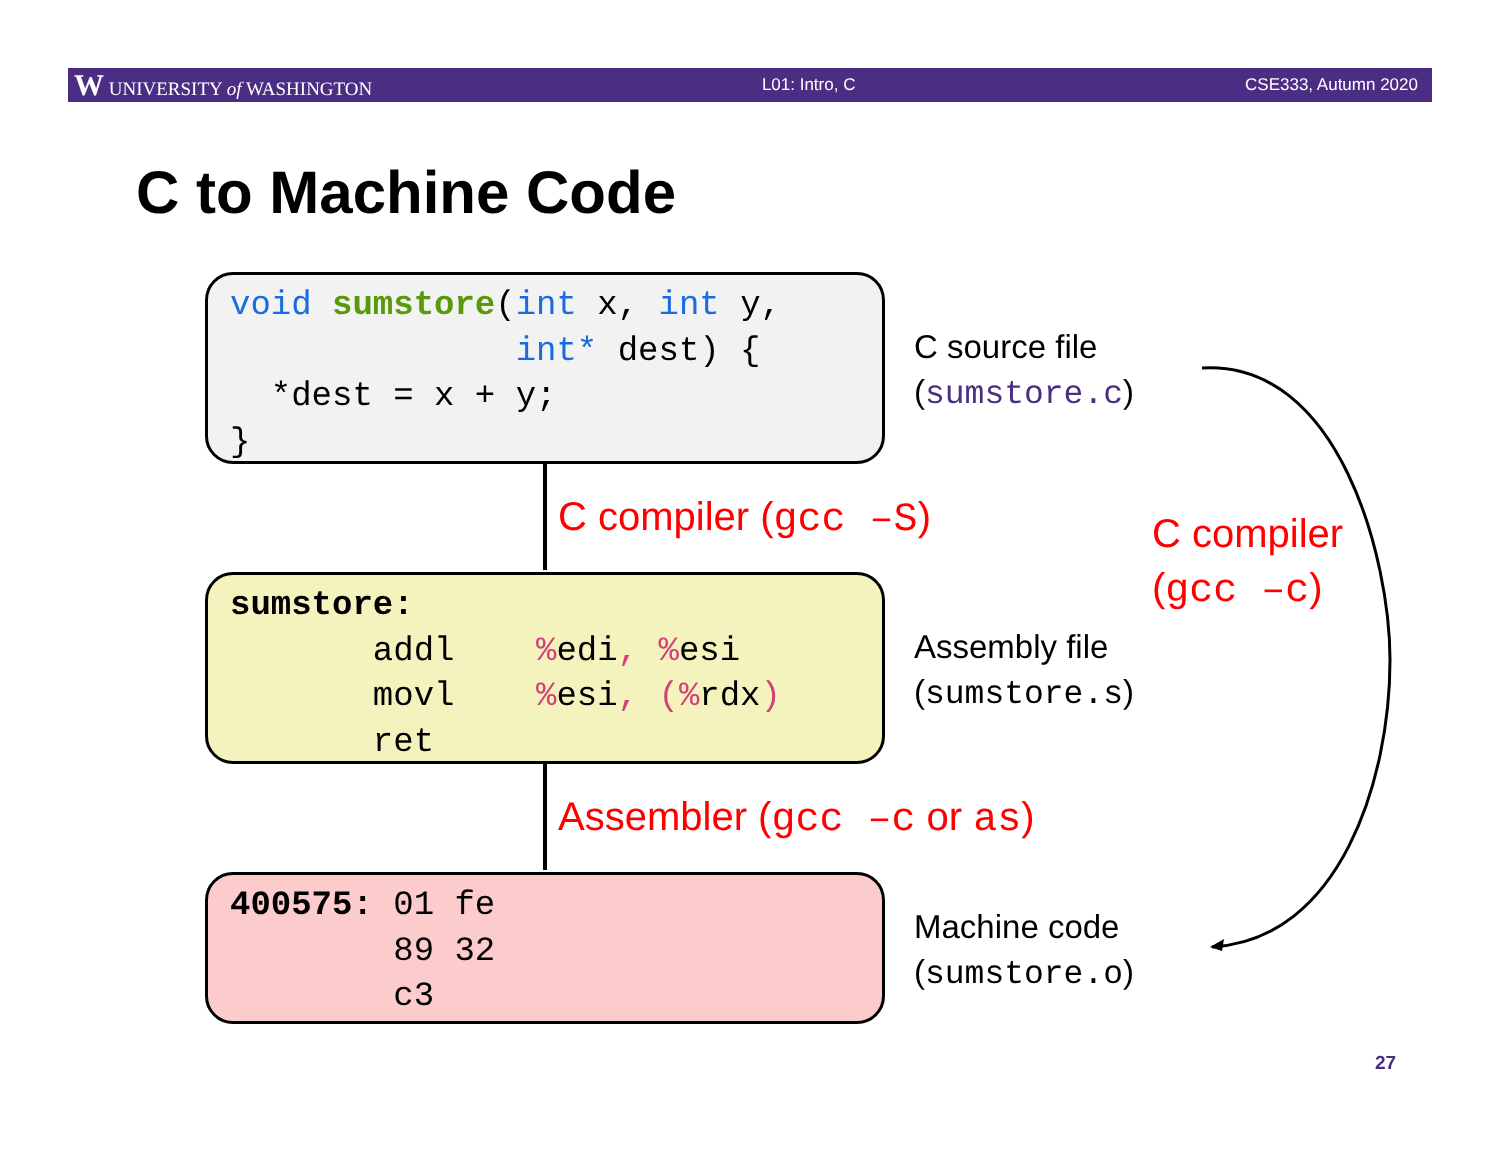W UNIVERSITY of WASHINGTON L01: Intro, C CSE333, Autumn 2020
C to Machine Code
void sumstore(int x, int y, int* dest) { *dest = x + y; }
C source file
(sumstore.c)
C compiler (gcc –S)
sumstore: addl % edi, % esi movl % esi, (% rdx) ret
Assembly file
(sumstore.s)
Assembler (gcc –c or as)
400575: 01 fe 89 32 c3
Machine code
(sumstore.o)
C compiler
(gcc –c)
27